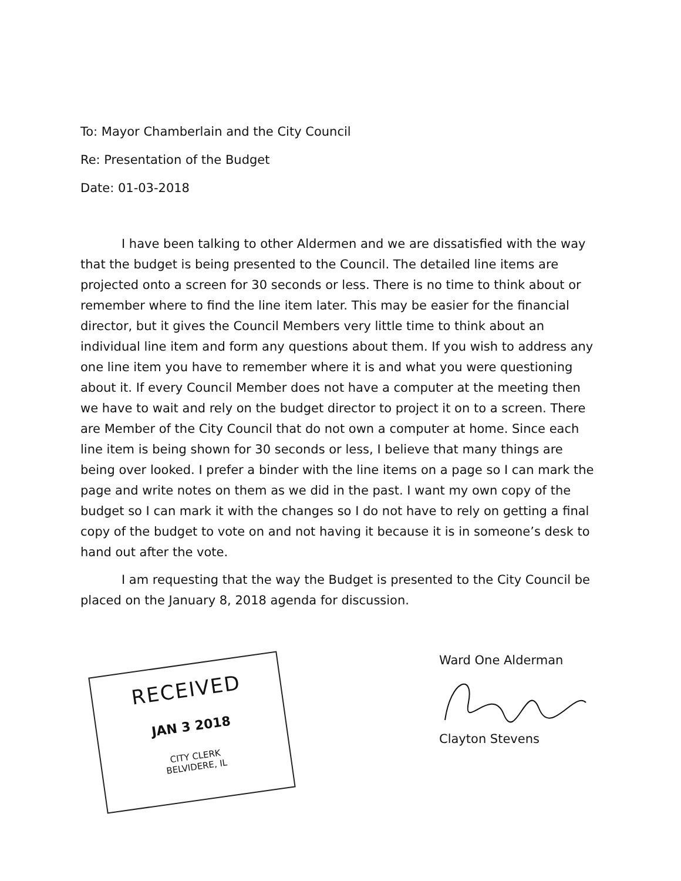To: Mayor Chamberlain and the City Council
Re: Presentation of the Budget
Date: 01-03-2018
I have been talking to other Aldermen and we are dissatisfied with the way that the budget is being presented to the Council. The detailed line items are projected onto a screen for 30 seconds or less. There is no time to think about or remember where to find the line item later. This may be easier for the financial director, but it gives the Council Members very little time to think about an individual line item and form any questions about them. If you wish to address any one line item you have to remember where it is and what you were questioning about it. If every Council Member does not have a computer at the meeting then we have to wait and rely on the budget director to project it on to a screen. There are Member of the City Council that do not own a computer at home. Since each line item is being shown for 30 seconds or less, I believe that many things are being over looked. I prefer a binder with the line items on a page so I can mark the page and write notes on them as we did in the past. I want my own copy of the budget so I can mark it with the changes so I do not have to rely on getting a final copy of the budget to vote on and not having it because it is in someone’s desk to hand out after the vote.
I am requesting that the way the Budget is presented to the City Council be placed on the January 8, 2018 agenda for discussion.
RECEIVED
JAN 3 2018
CITY CLERK
BELVIDERE, IL
Ward One Alderman
Clayton Stevens